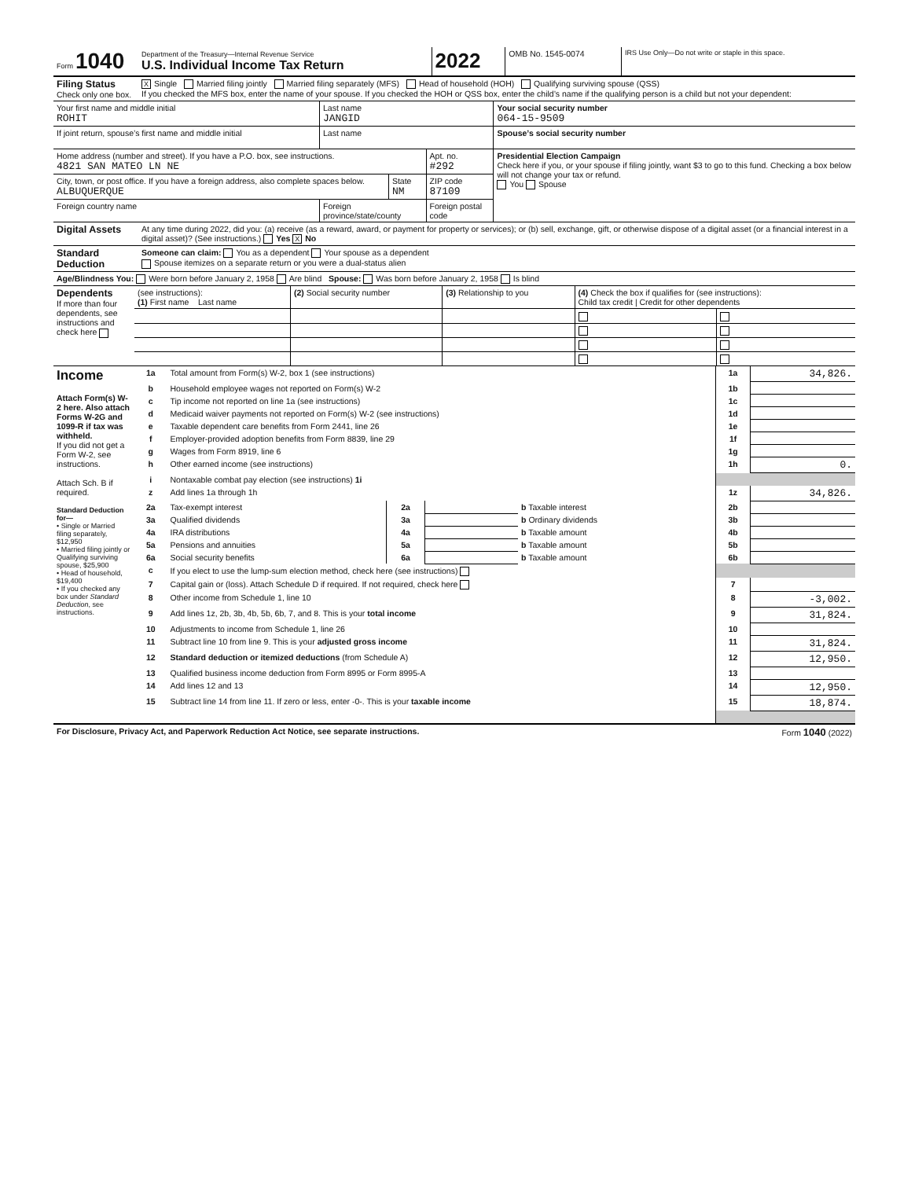| Form 1040 | Department of the Treasury—Internal Revenue Service U.S. Individual Income Tax Return | 2022 | OMB No. 1545-0074 | IRS Use Only—Do not write or staple in this space. |
| Filing Status Check only one box. | X Single Married filing jointly Married filing separately (MFS) Head of household (HOH) Qualifying surviving spouse (QSS) If you checked the MFS box, enter the name of your spouse. If you checked the HOH or QSS box, enter the child’s name if the qualifying person is a child but not your dependent: |
| Your first name and middle initial ROHIT | Last name JANGID | | | Your social security number 064-15-9509 |
| If joint return, spouse’s first name and middle initial | Last name | | | Spouse’s social security number |
| Home address (number and street). If you have a P.O. box, see instructions. 4821 SAN MATEO LN NE | | | Apt. no. #292 | Presidential Election Campaign Check here if you, or your spouse if filing jointly, want $3 to go to this fund. Checking a box below will not change your tax or refund. You Spouse |
| City, town, or post office. If you have a foreign address, also complete spaces below. ALBUQUERQUE | | State NM | ZIP code 87109 | |
| Foreign country name | Foreign province/state/county | | Foreign postal code | |
| Digital Assets | At any time during 2022, did you: (a) receive (as a reward, award, or payment for property or services); or (b) sell, exchange, gift, or otherwise dispose of a digital asset (or a financial interest in a digital asset)? (See instructions.) Yes X No |
| Standard Deduction | Someone can claim: You as a dependent Your spouse as a dependent Spouse itemizes on a separate return or you were a dual-status alien |
| Age/Blindness You: Were born before January 2, 1958 Are blind Spouse: Was born before January 2, 1958 Is blind |
| Dependents If more than four dependents, see instructions and check here | (see instructions): (1) First name Last name | (2) Social security number | (3) Relationship to you | (4) Check the box if qualifies for (see instructions): Child tax credit / Credit for other dependents | |
| Income Attach Form(s) W-2 here. Also attach Forms W-2G and 1099-R if tax was withheld. If you did not get a Form W-2, see instructions. Attach Sch. B if required. Standard Deduction for— • Single or Married filing separately, $12,950 • Married filing jointly or Qualifying surviving spouse, $25,900 • Head of household, $19,400 • If you checked any box under Standard Deduction , see instructions. | 1a | Total amount from Form(s) W-2, box 1 (see instructions) | | | | 1a | 34,826. |
| | b | Household employee wages not reported on Form(s) W-2 | | | | 1b | |
| | c | Tip income not reported on line 1a (see instructions) | | | | 1c | |
| | d | Medicaid waiver payments not reported on Form(s) W-2 (see instructions) | | | | 1d | |
| | e | Taxable dependent care benefits from Form 2441, line 26 | | | | 1e | |
| | f | Employer-provided adoption benefits from Form 8839, line 29 | | | | 1f | |
| | g | Wages from Form 8919, line 6 | | | | 1g | |
| | h | Other earned income (see instructions) | | | | 1h | 0. |
| | i | Nontaxable combat pay election (see instructions) 1i | | | | | |
| | z | Add lines 1a through 1h | | | | 1z | 34,826. |
| | 2a | Tax-exempt interest | 2a | | b Taxable interest | 2b | |
| | 3a | Qualified dividends | 3a | | b Ordinary dividends | 3b | |
| | 4a | IRA distributions | 4a | | b Taxable amount | 4b | |
| | 5a | Pensions and annuities | 5a | | b Taxable amount | 5b | |
| | 6a | Social security benefits | 6a | | b Taxable amount | 6b | |
| | c | If you elect to use the lump-sum election method, check here (see instructions) | | | | | |
| | 7 | Capital gain or (loss). Attach Schedule D if required. If not required, check here | | | | 7 | |
| | 8 | Other income from Schedule 1, line 10 | | | | 8 | -3,002. |
| | 9 | Add lines 1z, 2b, 3b, 4b, 5b, 6b, 7, and 8. This is your total income | | | | 9 | 31,824. |
| | 10 | Adjustments to income from Schedule 1, line 26 | | | | 10 | |
| | 11 | Subtract line 10 from line 9. This is your adjusted gross income | | | | 11 | 31,824. |
| | 12 | Standard deduction or itemized deductions (from Schedule A) | | | | 12 | 12,950. |
| | 13 | Qualified business income deduction from Form 8995 or Form 8995-A | | | | 13 | |
| | 14 | Add lines 12 and 13 | | | | 14 | 12,950. |
| | 15 | Subtract line 14 from line 11. If zero or less, enter -0-. This is your taxable income | | | | 15 | 18,874. |
| For Disclosure, Privacy Act, and Paperwork Reduction Act Notice, see separate instructions. | Form 1040 (2022) |